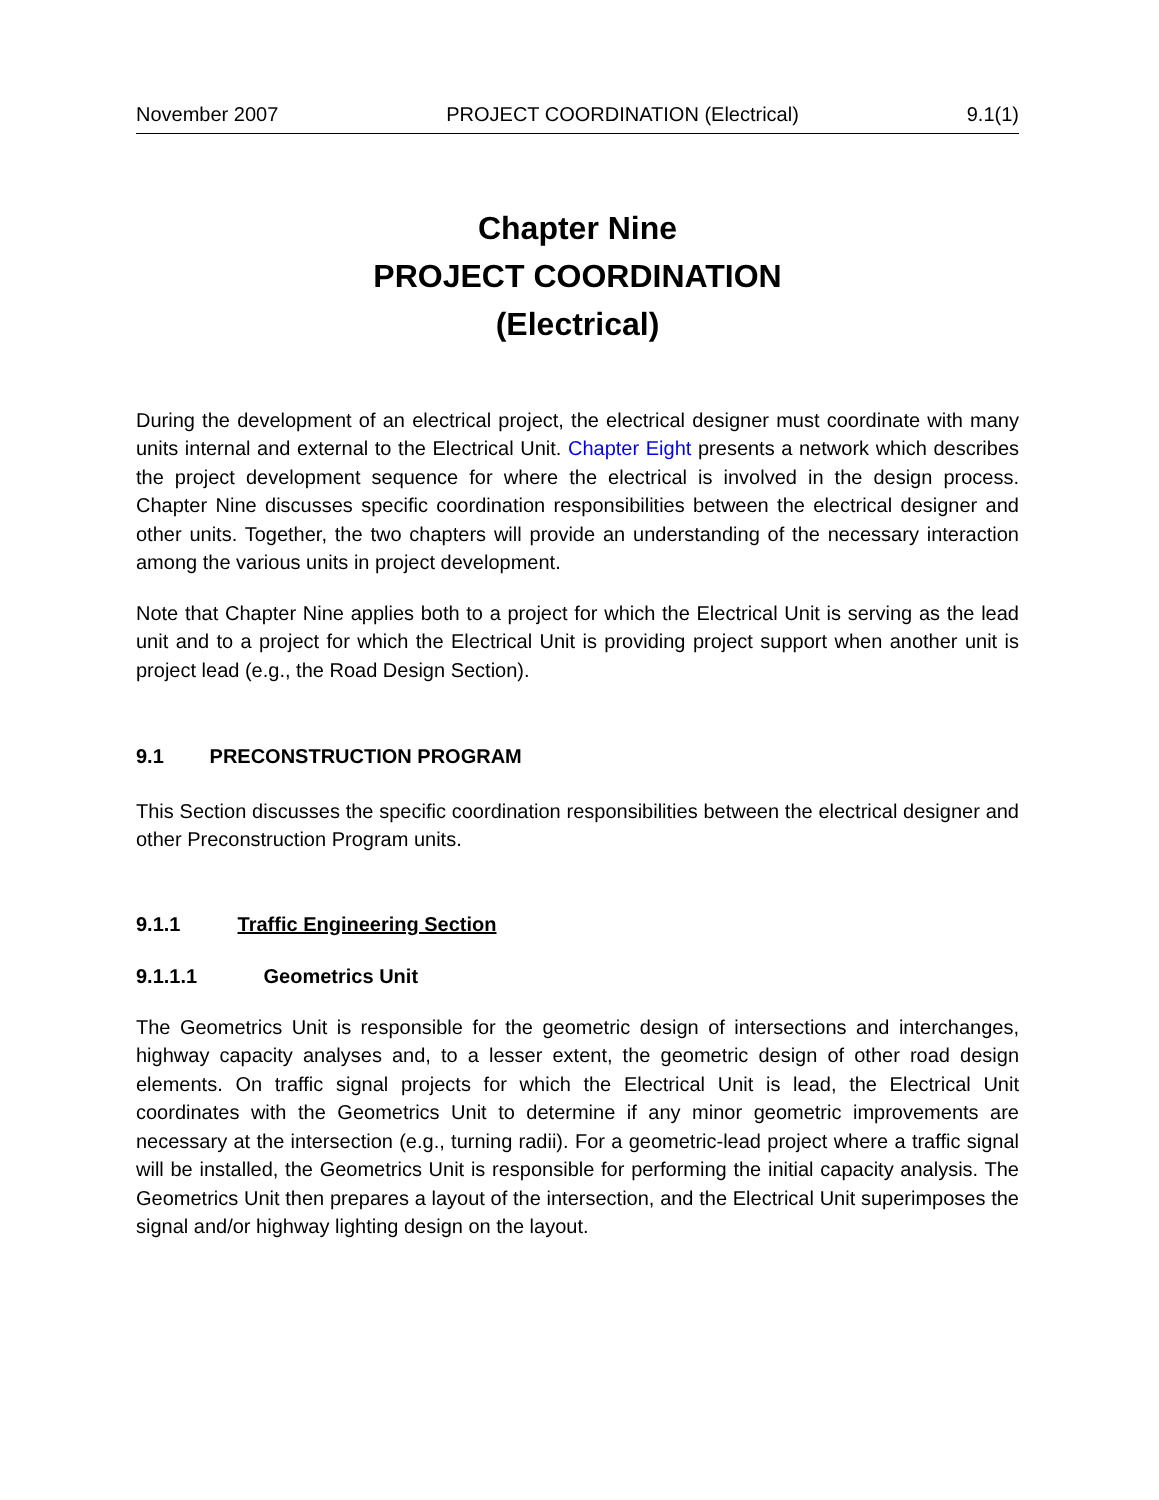November 2007 PROJECT COORDINATION (Electrical) 9.1(1)
Chapter Nine
PROJECT COORDINATION
(Electrical)
During the development of an electrical project, the electrical designer must coordinate with many units internal and external to the Electrical Unit. Chapter Eight presents a network which describes the project development sequence for where the electrical is involved in the design process. Chapter Nine discusses specific coordination responsibilities between the electrical designer and other units. Together, the two chapters will provide an understanding of the necessary interaction among the various units in project development.
Note that Chapter Nine applies both to a project for which the Electrical Unit is serving as the lead unit and to a project for which the Electrical Unit is providing project support when another unit is project lead (e.g., the Road Design Section).
9.1 PRECONSTRUCTION PROGRAM
This Section discusses the specific coordination responsibilities between the electrical designer and other Preconstruction Program units.
9.1.1 Traffic Engineering Section
9.1.1.1 Geometrics Unit
The Geometrics Unit is responsible for the geometric design of intersections and interchanges, highway capacity analyses and, to a lesser extent, the geometric design of other road design elements. On traffic signal projects for which the Electrical Unit is lead, the Electrical Unit coordinates with the Geometrics Unit to determine if any minor geometric improvements are necessary at the intersection (e.g., turning radii). For a geometric-lead project where a traffic signal will be installed, the Geometrics Unit is responsible for performing the initial capacity analysis. The Geometrics Unit then prepares a layout of the intersection, and the Electrical Unit superimposes the signal and/or highway lighting design on the layout.